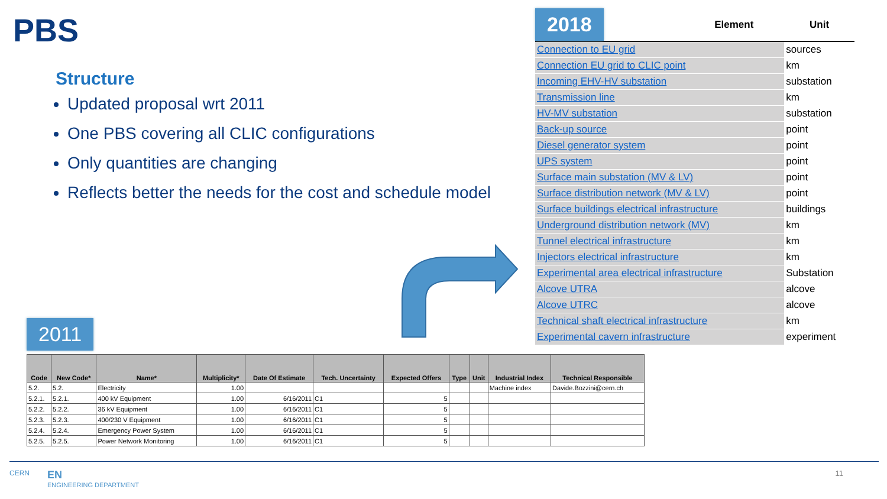PBS
Structure
Updated proposal wrt 2011
One PBS covering all CLIC configurations
Only quantities are changing
Reflects better the needs for the cost and schedule model
| 2018 | Element | Unit |
| --- | --- | --- |
| Connection to EU grid | | sources |
| Connection EU grid to CLIC point | | km |
| Incoming EHV-HV substation | | substation |
| Transmission line | | km |
| HV-MV substation | | substation |
| Back-up source | | point |
| Diesel generator system | | point |
| UPS system | | point |
| Surface main substation (MV & LV) | | point |
| Surface distribution network (MV & LV) | | point |
| Surface buildings electrical infrastructure | | buildings |
| Underground distribution network (MV) | | km |
| Tunnel electrical infrastructure | | km |
| Injectors electrical infrastructure | | km |
| Experimental area electrical infrastructure | | Substation |
| Alcove UTRA | | alcove |
| Alcove UTRC | | alcove |
| Technical shaft electrical infrastructure | | km |
| Experimental cavern infrastructure | | experiment |
2011
| Code | New Code* | Name* | Multiplicity* | Date Of Estimate | Tech. Uncertainty | Expected Offers | Type | Unit | Industrial Index | Technical Responsible |
| --- | --- | --- | --- | --- | --- | --- | --- | --- | --- | --- |
| 5.2. | 5.2. | Electricity | 1.00 | | | | | | Machine index | Davide.Bozzini@cern.ch |
| 5.2.1. | 5.2.1. | 400 kV Equipment | 1.00 | 6/16/2011 | C1 | 5 | | | | |
| 5.2.2. | 5.2.2. | 36 kV Equipment | 1.00 | 6/16/2011 | C1 | 5 | | | | |
| 5.2.3. | 5.2.3. | 400/230 V Equipment | 1.00 | 6/16/2011 | C1 | 5 | | | | |
| 5.2.4. | 5.2.4. | Emergency Power System | 1.00 | 6/16/2011 | C1 | 5 | | | | |
| 5.2.5. | 5.2.5. | Power Network Monitoring | 1.00 | 6/16/2011 | C1 | 5 | | | | |
CERN EN
ENGINEERING DEPARTMENT
11